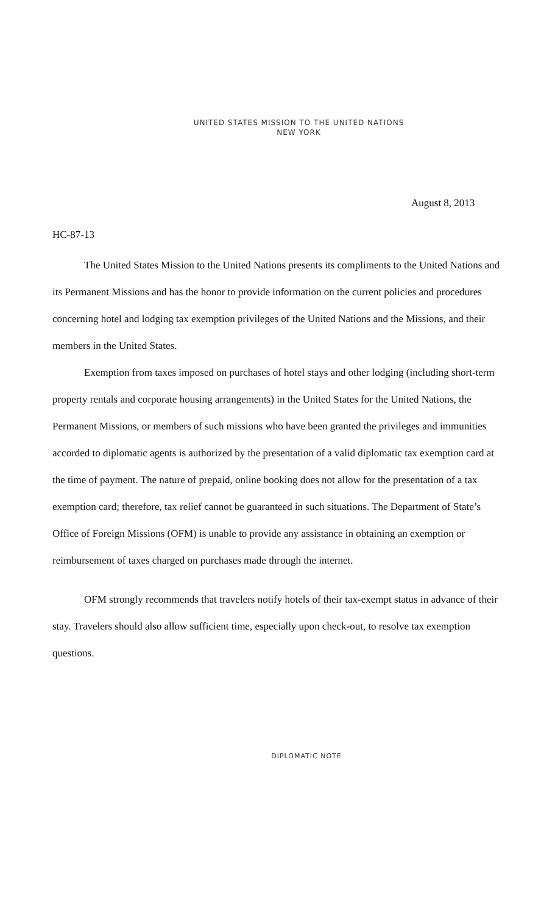UNITED STATES MISSION TO THE UNITED NATIONS
NEW YORK
August 8, 2013
HC-87-13
The United States Mission to the United Nations presents its compliments to the United Nations and its Permanent Missions and has the honor to provide information on the current policies and procedures concerning hotel and lodging tax exemption privileges of the United Nations and the Missions, and their members in the United States.
Exemption from taxes imposed on purchases of hotel stays and other lodging (including short-term property rentals and corporate housing arrangements) in the United States for the United Nations, the Permanent Missions, or members of such missions who have been granted the privileges and immunities accorded to diplomatic agents is authorized by the presentation of a valid diplomatic tax exemption card at the time of payment. The nature of prepaid, online booking does not allow for the presentation of a tax exemption card; therefore, tax relief cannot be guaranteed in such situations. The Department of State’s Office of Foreign Missions (OFM) is unable to provide any assistance in obtaining an exemption or reimbursement of taxes charged on purchases made through the internet.
OFM strongly recommends that travelers notify hotels of their tax-exempt status in advance of their stay. Travelers should also allow sufficient time, especially upon check-out, to resolve tax exemption questions.
DIPLOMATIC NOTE